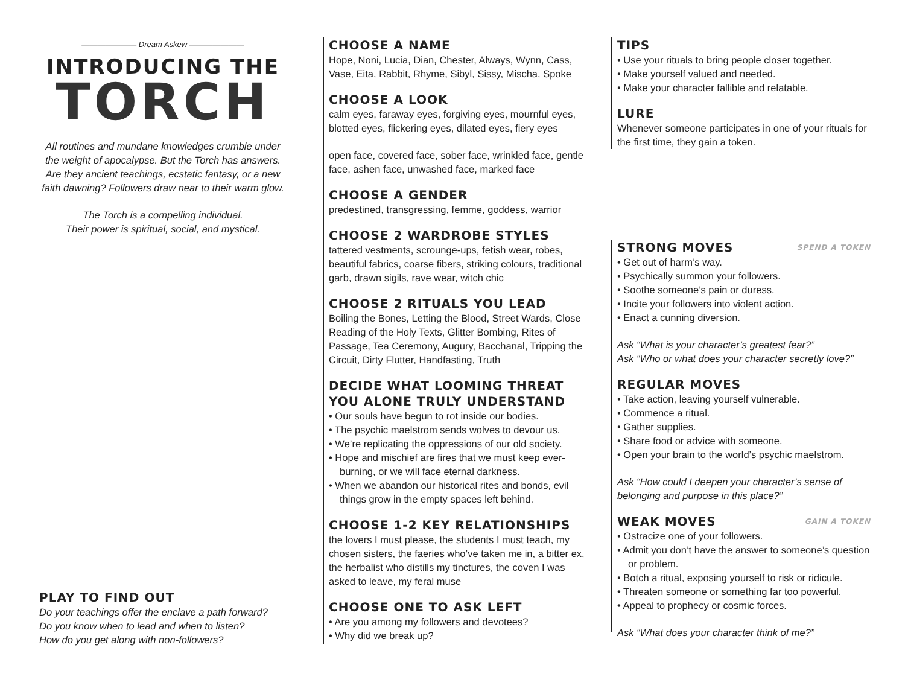——————— Dream Askew ———————
INTRODUCING THE
TORCH
All routines and mundane knowledges crumble under the weight of apocalypse. But the Torch has answers. Are they ancient teachings, ecstatic fantasy, or a new faith dawning? Followers draw near to their warm glow.
The Torch is a compelling individual.
Their power is spiritual, social, and mystical.
PLAY TO FIND OUT
Do your teachings offer the enclave a path forward?
Do you know when to lead and when to listen?
How do you get along with non-followers?
CHOOSE A NAME
Hope, Noni, Lucia, Dian, Chester, Always, Wynn, Cass, Vase, Eita, Rabbit, Rhyme, Sibyl, Sissy, Mischa, Spoke
CHOOSE A LOOK
calm eyes, faraway eyes, forgiving eyes, mournful eyes, blotted eyes, flickering eyes, dilated eyes, fiery eyes
open face, covered face, sober face, wrinkled face, gentle face, ashen face, unwashed face, marked face
CHOOSE A GENDER
predestined, transgressing, femme, goddess, warrior
CHOOSE 2 WARDROBE STYLES
tattered vestments, scrounge-ups, fetish wear, robes, beautiful fabrics, coarse fibers, striking colours, traditional garb, drawn sigils, rave wear, witch chic
CHOOSE 2 RITUALS YOU LEAD
Boiling the Bones, Letting the Blood, Street Wards, Close Reading of the Holy Texts, Glitter Bombing, Rites of Passage, Tea Ceremony, Augury, Bacchanal, Tripping the Circuit, Dirty Flutter, Handfasting, Truth
DECIDE WHAT LOOMING THREAT YOU ALONE TRULY UNDERSTAND
• Our souls have begun to rot inside our bodies.
• The psychic maelstrom sends wolves to devour us.
• We’re replicating the oppressions of our old society.
• Hope and mischief are fires that we must keep ever-burning, or we will face eternal darkness.
• When we abandon our historical rites and bonds, evil things grow in the empty spaces left behind.
CHOOSE 1-2 KEY RELATIONSHIPS
the lovers I must please, the students I must teach, my chosen sisters, the faeries who’ve taken me in, a bitter ex, the herbalist who distills my tinctures, the coven I was asked to leave, my feral muse
CHOOSE ONE TO ASK LEFT
• Are you among my followers and devotees?
• Why did we break up?
TIPS
• Use your rituals to bring people closer together.
• Make yourself valued and needed.
• Make your character fallible and relatable.
LURE
Whenever someone participates in one of your rituals for the first time, they gain a token.
STRONG MOVES SPEND A TOKEN
• Get out of harm’s way.
• Psychically summon your followers.
• Soothe someone’s pain or duress.
• Incite your followers into violent action.
• Enact a cunning diversion.
Ask “What is your character’s greatest fear?”
Ask “Who or what does your character secretly love?”
REGULAR MOVES
• Take action, leaving yourself vulnerable.
• Commence a ritual.
• Gather supplies.
• Share food or advice with someone.
• Open your brain to the world’s psychic maelstrom.
Ask “How could I deepen your character’s sense of belonging and purpose in this place?”
WEAK MOVES GAIN A TOKEN
• Ostracize one of your followers.
• Admit you don’t have the answer to someone’s question or problem.
• Botch a ritual, exposing yourself to risk or ridicule.
• Threaten someone or something far too powerful.
• Appeal to prophecy or cosmic forces.
Ask “What does your character think of me?”